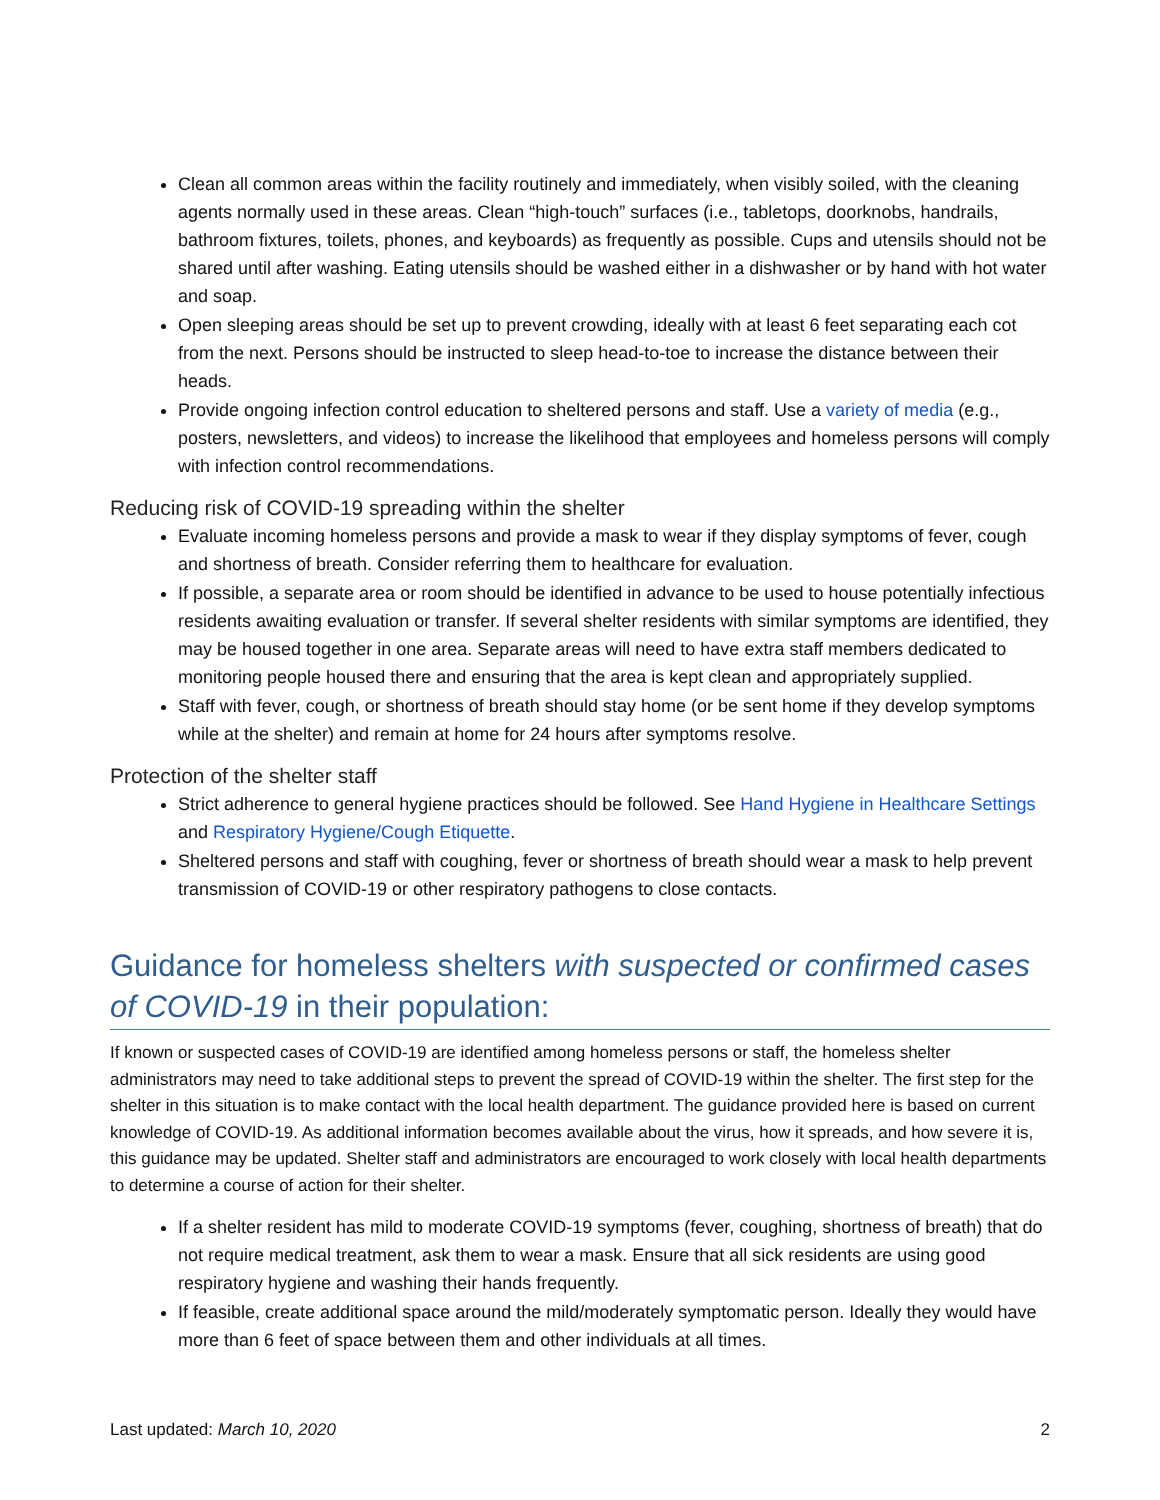Clean all common areas within the facility routinely and immediately, when visibly soiled, with the cleaning agents normally used in these areas. Clean “high-touch” surfaces (i.e., tabletops, doorknobs, handrails, bathroom fixtures, toilets, phones, and keyboards) as frequently as possible. Cups and utensils should not be shared until after washing. Eating utensils should be washed either in a dishwasher or by hand with hot water and soap.
Open sleeping areas should be set up to prevent crowding, ideally with at least 6 feet separating each cot from the next. Persons should be instructed to sleep head-to-toe to increase the distance between their heads.
Provide ongoing infection control education to sheltered persons and staff. Use a variety of media (e.g., posters, newsletters, and videos) to increase the likelihood that employees and homeless persons will comply with infection control recommendations.
Reducing risk of COVID-19 spreading within the shelter
Evaluate incoming homeless persons and provide a mask to wear if they display symptoms of fever, cough and shortness of breath. Consider referring them to healthcare for evaluation.
If possible, a separate area or room should be identified in advance to be used to house potentially infectious residents awaiting evaluation or transfer. If several shelter residents with similar symptoms are identified, they may be housed together in one area. Separate areas will need to have extra staff members dedicated to monitoring people housed there and ensuring that the area is kept clean and appropriately supplied.
Staff with fever, cough, or shortness of breath should stay home (or be sent home if they develop symptoms while at the shelter) and remain at home for 24 hours after symptoms resolve.
Protection of the shelter staff
Strict adherence to general hygiene practices should be followed. See Hand Hygiene in Healthcare Settings and Respiratory Hygiene/Cough Etiquette.
Sheltered persons and staff with coughing, fever or shortness of breath should wear a mask to help prevent transmission of COVID-19 or other respiratory pathogens to close contacts.
Guidance for homeless shelters with suspected or confirmed cases of COVID-19 in their population:
If known or suspected cases of COVID-19 are identified among homeless persons or staff, the homeless shelter administrators may need to take additional steps to prevent the spread of COVID-19 within the shelter. The first step for the shelter in this situation is to make contact with the local health department. The guidance provided here is based on current knowledge of COVID-19. As additional information becomes available about the virus, how it spreads, and how severe it is, this guidance may be updated. Shelter staff and administrators are encouraged to work closely with local health departments to determine a course of action for their shelter.
If a shelter resident has mild to moderate COVID-19 symptoms (fever, coughing, shortness of breath) that do not require medical treatment, ask them to wear a mask. Ensure that all sick residents are using good respiratory hygiene and washing their hands frequently.
If feasible, create additional space around the mild/moderately symptomatic person. Ideally they would have more than 6 feet of space between them and other individuals at all times.
Last updated: March 10, 2020 2